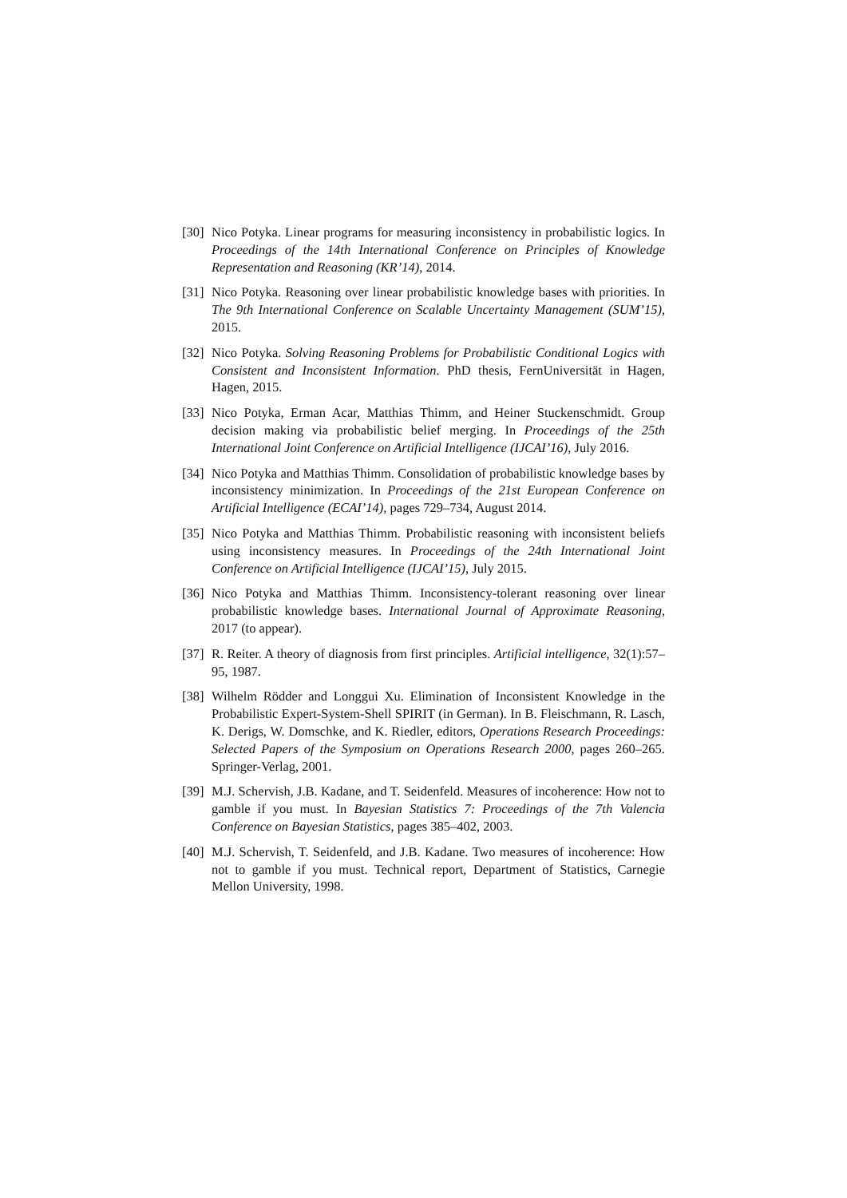[30] Nico Potyka. Linear programs for measuring inconsistency in probabilistic logics. In Proceedings of the 14th International Conference on Principles of Knowledge Representation and Reasoning (KR’14), 2014.
[31] Nico Potyka. Reasoning over linear probabilistic knowledge bases with priorities. In The 9th International Conference on Scalable Uncertainty Management (SUM’15), 2015.
[32] Nico Potyka. Solving Reasoning Problems for Probabilistic Conditional Logics with Consistent and Inconsistent Information. PhD thesis, FernUniversität in Hagen, Hagen, 2015.
[33] Nico Potyka, Erman Acar, Matthias Thimm, and Heiner Stuckenschmidt. Group decision making via probabilistic belief merging. In Proceedings of the 25th International Joint Conference on Artificial Intelligence (IJCAI’16), July 2016.
[34] Nico Potyka and Matthias Thimm. Consolidation of probabilistic knowledge bases by inconsistency minimization. In Proceedings of the 21st European Conference on Artificial Intelligence (ECAI’14), pages 729–734, August 2014.
[35] Nico Potyka and Matthias Thimm. Probabilistic reasoning with inconsistent beliefs using inconsistency measures. In Proceedings of the 24th International Joint Conference on Artificial Intelligence (IJCAI’15), July 2015.
[36] Nico Potyka and Matthias Thimm. Inconsistency-tolerant reasoning over linear probabilistic knowledge bases. International Journal of Approximate Reasoning, 2017 (to appear).
[37] R. Reiter. A theory of diagnosis from first principles. Artificial intelligence, 32(1):57–95, 1987.
[38] Wilhelm Rödder and Longgui Xu. Elimination of Inconsistent Knowledge in the Probabilistic Expert-System-Shell SPIRIT (in German). In B. Fleischmann, R. Lasch, K. Derigs, W. Domschke, and K. Riedler, editors, Operations Research Proceedings: Selected Papers of the Symposium on Operations Research 2000, pages 260–265. Springer-Verlag, 2001.
[39] M.J. Schervish, J.B. Kadane, and T. Seidenfeld. Measures of incoherence: How not to gamble if you must. In Bayesian Statistics 7: Proceedings of the 7th Valencia Conference on Bayesian Statistics, pages 385–402, 2003.
[40] M.J. Schervish, T. Seidenfeld, and J.B. Kadane. Two measures of incoherence: How not to gamble if you must. Technical report, Department of Statistics, Carnegie Mellon University, 1998.